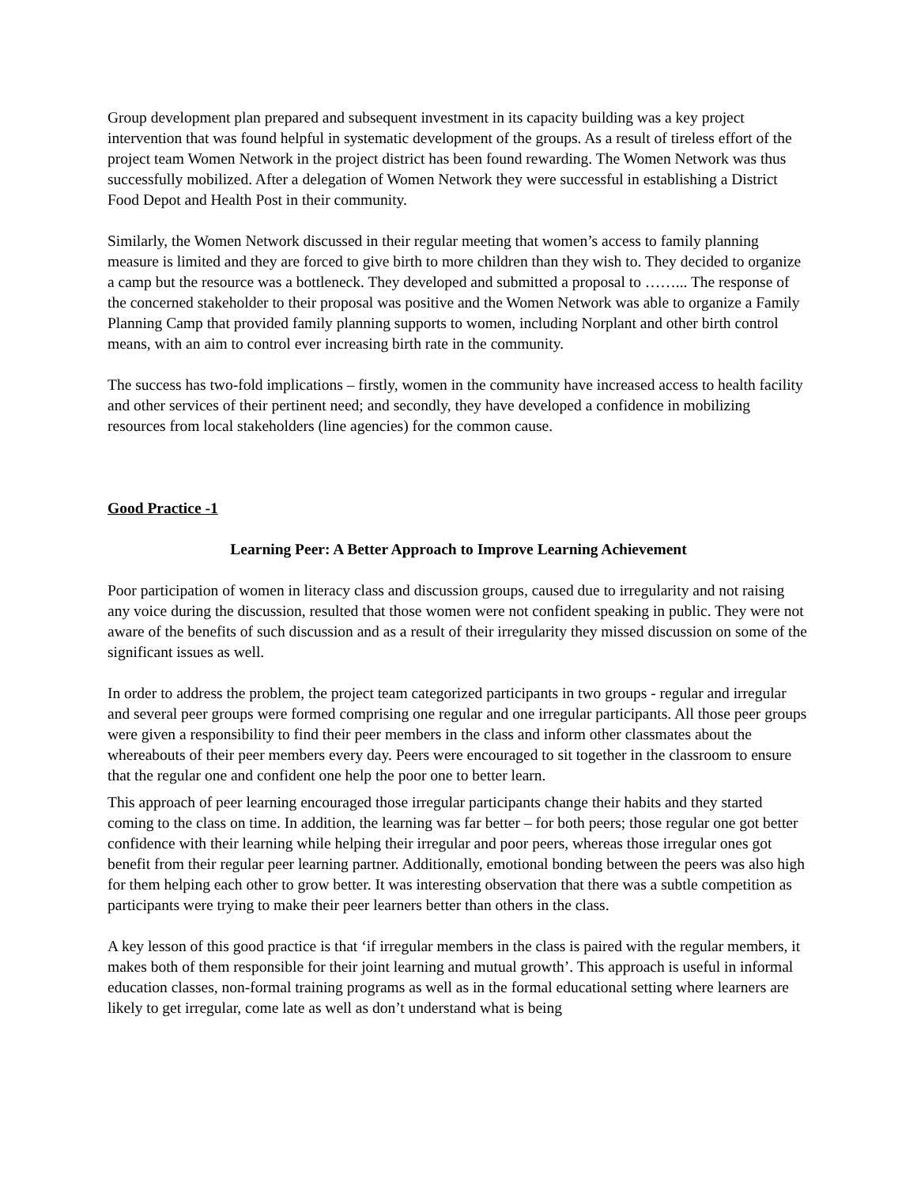Group development plan prepared and subsequent investment in its capacity building was a key project intervention that was found helpful in systematic development of the groups. As a result of tireless effort of the project team Women Network in the project district has been found rewarding. The Women Network was thus successfully mobilized. After a delegation of Women Network they were successful in establishing a District Food Depot and Health Post in their community.
Similarly, the Women Network discussed in their regular meeting that women’s access to family planning measure is limited and they are forced to give birth to more children than they wish to. They decided to organize a camp but the resource was a bottleneck. They developed and submitted a proposal to ……... The response of the concerned stakeholder to their proposal was positive and the Women Network was able to organize a Family Planning Camp that provided family planning supports to women, including Norplant and other birth control means, with an aim to control ever increasing birth rate in the community.
The success has two-fold implications – firstly, women in the community have increased access to health facility and other services of their pertinent need; and secondly, they have developed a confidence in mobilizing resources from local stakeholders (line agencies) for the common cause.
Good Practice -1
Learning Peer: A Better Approach to Improve Learning Achievement
Poor participation of women in literacy class and discussion groups, caused due to irregularity and not raising any voice during the discussion, resulted that those women were not confident speaking in public. They were not aware of the benefits of such discussion and as a result of their irregularity they missed discussion on some of the significant issues as well.
In order to address the problem, the project team categorized participants in two groups - regular and irregular and several peer groups were formed comprising one regular and one irregular participants. All those peer groups were given a responsibility to find their peer members in the class and inform other classmates about the whereabouts of their peer members every day. Peers were encouraged to sit together in the classroom to ensure that the regular one and confident one help the poor one to better learn.
This approach of peer learning encouraged those irregular participants change their habits and they started coming to the class on time. In addition, the learning was far better – for both peers; those regular one got better confidence with their learning while helping their irregular and poor peers, whereas those irregular ones got benefit from their regular peer learning partner. Additionally, emotional bonding between the peers was also high for them helping each other to grow better. It was interesting observation that there was a subtle competition as participants were trying to make their peer learners better than others in the class.
A key lesson of this good practice is that ‘if irregular members in the class is paired with the regular members, it makes both of them responsible for their joint learning and mutual growth’. This approach is useful in informal education classes, non-formal training programs as well as in the formal educational setting where learners are likely to get irregular, come late as well as don’t understand what is being